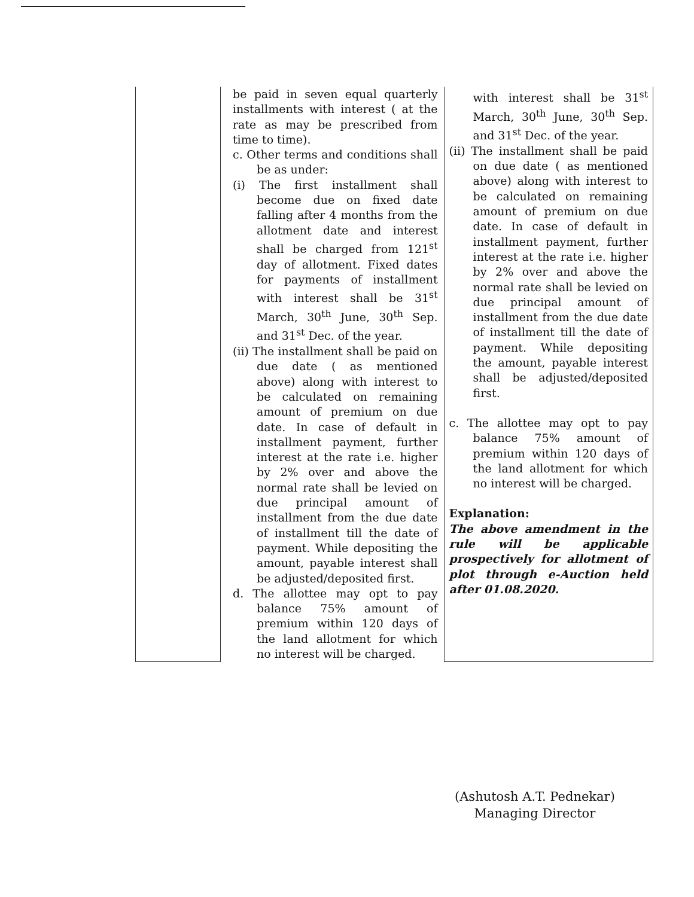| | be paid in seven equal quarterly installments with interest ( at the rate as may be prescribed from time to time). c. Other terms and conditions shall be as under: (i) The first installment shall become due on fixed date falling after 4 months from the allotment date and interest shall be charged from 121<sup>st</sup> day of allotment. Fixed dates for payments of installment with interest shall be 31<sup>st</sup> March, 30<sup>th</sup> June, 30<sup>th</sup> Sep. and 31<sup>st</sup> Dec. of the year. (ii) The installment shall be paid on due date ( as mentioned above) along with interest to be calculated on remaining amount of premium on due date. In case of default in installment payment, further interest at the rate i.e. higher by 2% over and above the normal rate shall be levied on due principal amount of installment from the due date of installment till the date of payment. While depositing the amount, payable interest shall be adjusted/deposited first. d. The allottee may opt to pay balance 75% amount of premium within 120 days of the land allotment for which no interest will be charged. | with interest shall be 31<sup>st</sup> March, 30<sup>th</sup> June, 30<sup>th</sup> Sep. and 31<sup>st</sup> Dec. of the year. (ii) The installment shall be paid on due date ( as mentioned above) along with interest to be calculated on remaining amount of premium on due date. In case of default in installment payment, further interest at the rate i.e. higher by 2% over and above the normal rate shall be levied on due principal amount of installment from the due date of installment till the date of payment. While depositing the amount, payable interest shall be adjusted/deposited first. c. The allottee may opt to pay balance 75% amount of premium within 120 days of the land allotment for which no interest will be charged. Explanation: The above amendment in the rule will be applicable prospectively for allotment of plot through e-Auction held after 01.08.2020. |
(Ashutosh A.T. Pednekar)
Managing Director